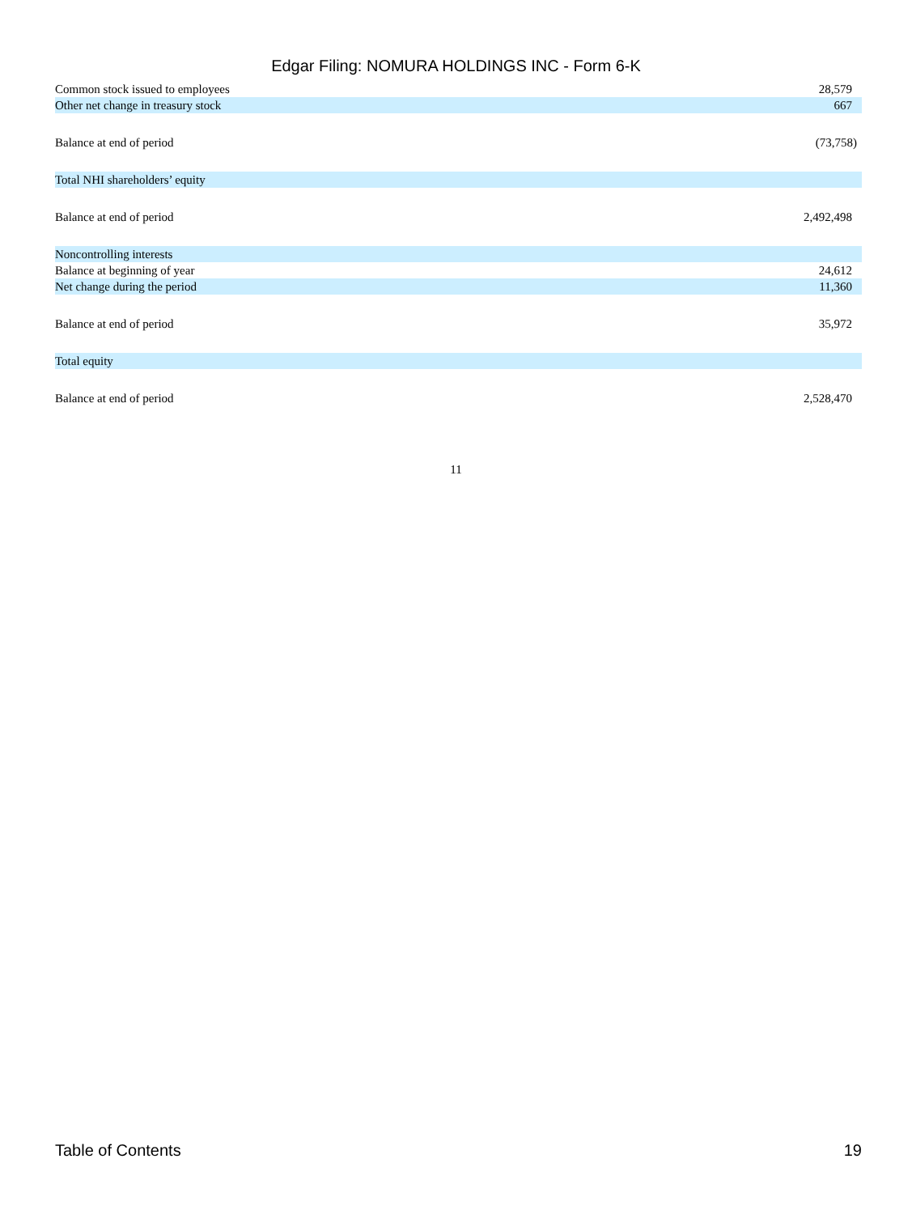Edgar Filing: NOMURA HOLDINGS INC - Form 6-K
| Common stock issued to employees | 28,579 |
| Other net change in treasury stock | 667 |
| Balance at end of period | (73,758) |
| Total NHI shareholders’ equity | |
| Balance at end of period | 2,492,498 |
| Noncontrolling interests | |
| Balance at beginning of year | 24,612 |
| Net change during the period | 11,360 |
| Balance at end of period | 35,972 |
| Total equity | |
| Balance at end of period | 2,528,470 |
11
Table of Contents 19